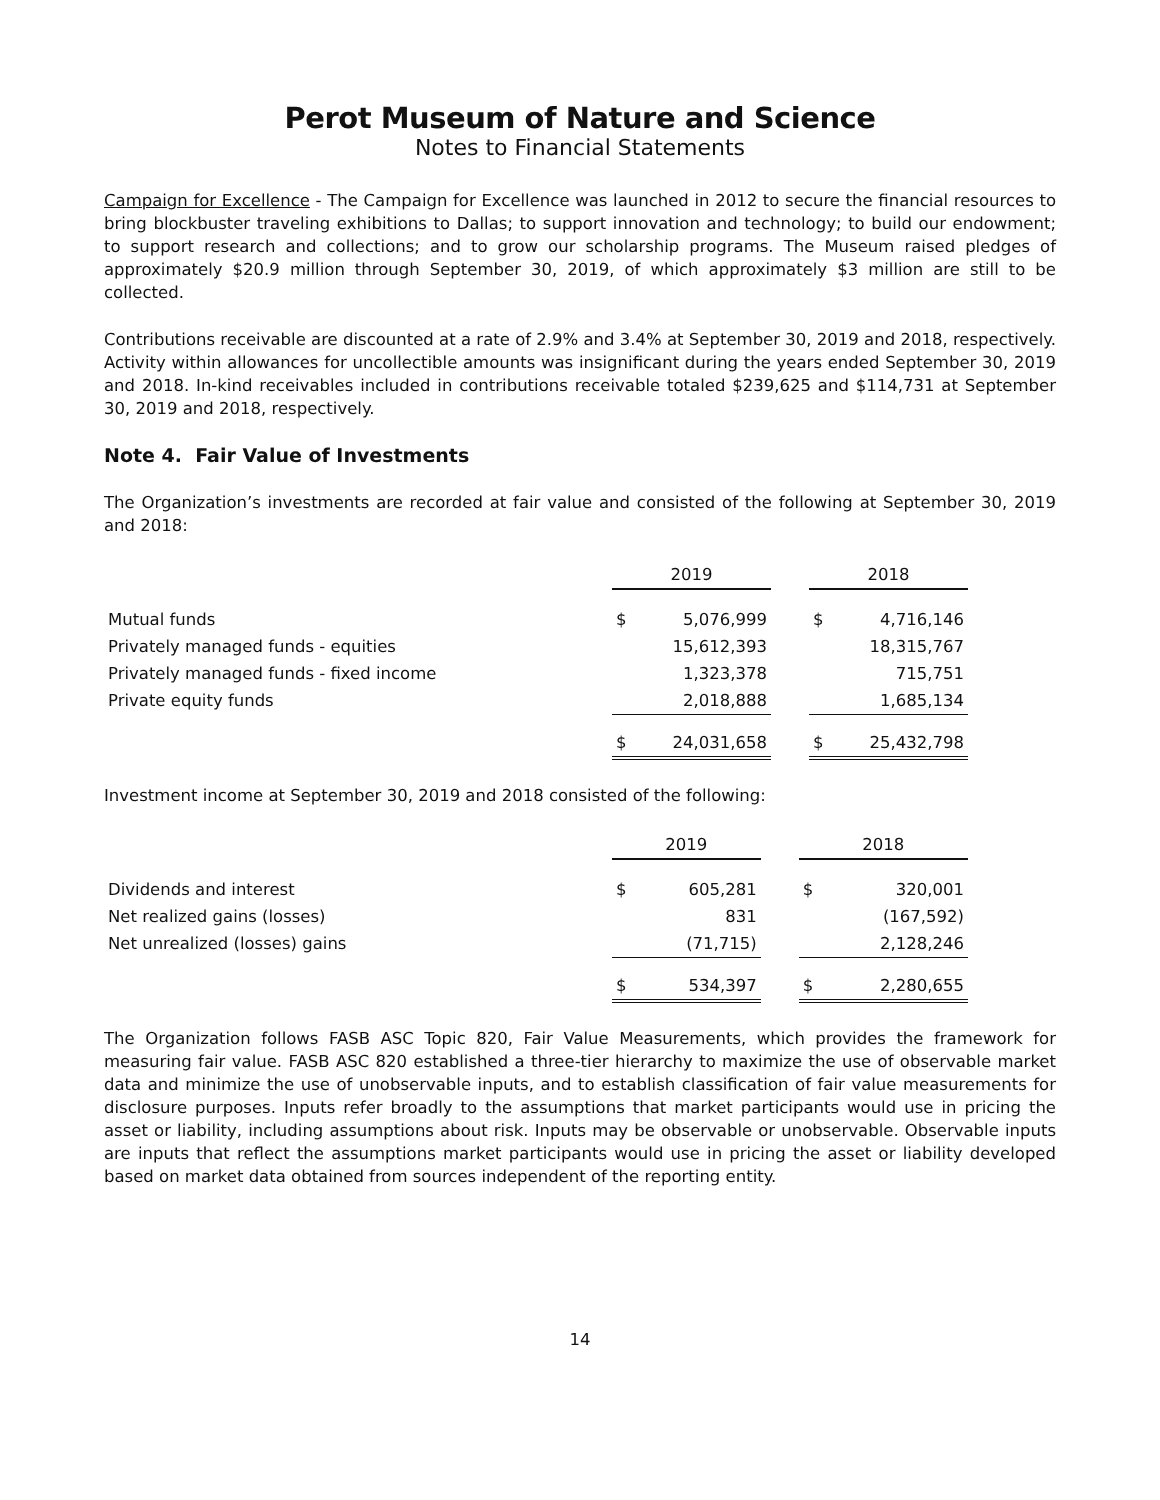Perot Museum of Nature and Science
Notes to Financial Statements
Campaign for Excellence - The Campaign for Excellence was launched in 2012 to secure the financial resources to bring blockbuster traveling exhibitions to Dallas; to support innovation and technology; to build our endowment; to support research and collections; and to grow our scholarship programs. The Museum raised pledges of approximately $20.9 million through September 30, 2019, of which approximately $3 million are still to be collected.
Contributions receivable are discounted at a rate of 2.9% and 3.4% at September 30, 2019 and 2018, respectively. Activity within allowances for uncollectible amounts was insignificant during the years ended September 30, 2019 and 2018. In-kind receivables included in contributions receivable totaled $239,625 and $114,731 at September 30, 2019 and 2018, respectively.
Note 4. Fair Value of Investments
The Organization’s investments are recorded at fair value and consisted of the following at September 30, 2019 and 2018:
| | 2019 | | | 2018 | |
| --- | --- | --- | --- | --- | --- |
| Mutual funds | $ | 5,076,999 | | $ | 4,716,146 |
| Privately managed funds - equities | | 15,612,393 | | | 18,315,767 |
| Privately managed funds - fixed income | | 1,323,378 | | | 715,751 |
| Private equity funds | | 2,018,888 | | | 1,685,134 |
| | $ | 24,031,658 | | $ | 25,432,798 |
Investment income at September 30, 2019 and 2018 consisted of the following:
| | 2019 | | | 2018 | |
| --- | --- | --- | --- | --- | --- |
| Dividends and interest | $ | 605,281 | | $ | 320,001 |
| Net realized gains (losses) | | 831 | | | (167,592) |
| Net unrealized (losses) gains | | (71,715) | | | 2,128,246 |
| | $ | 534,397 | | $ | 2,280,655 |
The Organization follows FASB ASC Topic 820, Fair Value Measurements, which provides the framework for measuring fair value. FASB ASC 820 established a three-tier hierarchy to maximize the use of observable market data and minimize the use of unobservable inputs, and to establish classification of fair value measurements for disclosure purposes. Inputs refer broadly to the assumptions that market participants would use in pricing the asset or liability, including assumptions about risk. Inputs may be observable or unobservable. Observable inputs are inputs that reflect the assumptions market participants would use in pricing the asset or liability developed based on market data obtained from sources independent of the reporting entity.
14